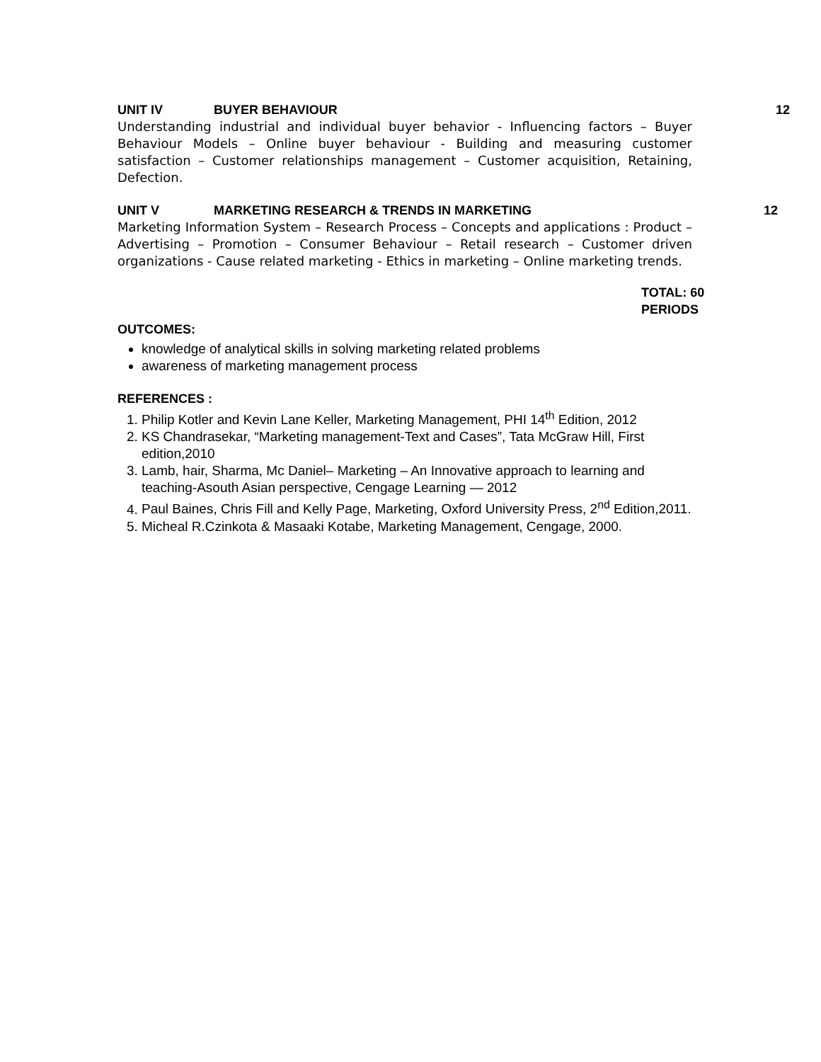UNIT IV BUYER BEHAVIOUR 12
Understanding industrial and individual buyer behavior - Influencing factors – Buyer Behaviour Models – Online buyer behaviour - Building and measuring customer satisfaction – Customer relationships management – Customer acquisition, Retaining, Defection.
UNIT V MARKETING RESEARCH & TRENDS IN MARKETING 12
Marketing Information System – Research Process – Concepts and applications : Product – Advertising – Promotion – Consumer Behaviour – Retail research – Customer driven organizations - Cause related marketing - Ethics in marketing – Online marketing trends.
TOTAL: 60
PERIODS
OUTCOMES:
knowledge of analytical skills in solving marketing related problems
awareness of marketing management process
REFERENCES :
1. Philip Kotler and Kevin Lane Keller, Marketing Management, PHI 14<sup>th</sup> Edition, 2012
2. KS Chandrasekar, “Marketing management-Text and Cases”, Tata McGraw Hill, First edition,2010
3. Lamb, hair, Sharma, Mc Daniel– Marketing – An Innovative approach to learning and teaching-Asouth Asian perspective, Cengage Learning — 2012
4. Paul Baines, Chris Fill and Kelly Page, Marketing, Oxford University Press, 2<sup>nd</sup> Edition,2011.
5. Micheal R.Czinkota & Masaaki Kotabe, Marketing Management, Cengage, 2000.